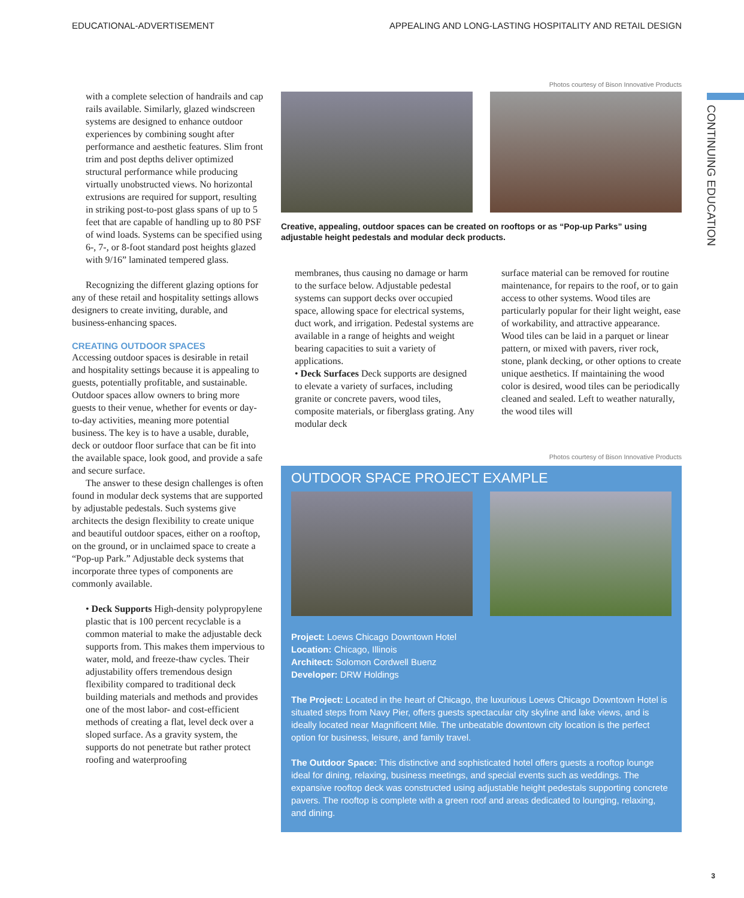EDUCATIONAL-ADVERTISEMENT
APPEALING AND LONG-LASTING HOSPITALITY AND RETAIL DESIGN
CONTINUING EDUCATION
with a complete selection of handrails and cap rails available. Similarly, glazed windscreen systems are designed to enhance outdoor experiences by combining sought after performance and aesthetic features. Slim front trim and post depths deliver optimized structural performance while producing virtually unobstructed views. No horizontal extrusions are required for support, resulting in striking post-to-post glass spans of up to 5 feet that are capable of handling up to 80 PSF of wind loads. Systems can be specified using 6-, 7-, or 8-foot standard post heights glazed with 9/16” laminated tempered glass.
Recognizing the different glazing options for any of these retail and hospitality settings allows designers to create inviting, durable, and business-enhancing spaces.
CREATING OUTDOOR SPACES
Accessing outdoor spaces is desirable in retail and hospitality settings because it is appealing to guests, potentially profitable, and sustainable. Outdoor spaces allow owners to bring more guests to their venue, whether for events or day-to-day activities, meaning more potential business. The key is to have a usable, durable, deck or outdoor floor surface that can be fit into the available space, look good, and provide a safe and secure surface.
The answer to these design challenges is often found in modular deck systems that are supported by adjustable pedestals. Such systems give architects the design flexibility to create unique and beautiful outdoor spaces, either on a rooftop, on the ground, or in unclaimed space to create a “Pop-up Park.” Adjustable deck systems that incorporate three types of components are commonly available.
• Deck Supports High-density polypropylene plastic that is 100 percent recyclable is a common material to make the adjustable deck supports from. This makes them impervious to water, mold, and freeze-thaw cycles. Their adjustability offers tremendous design flexibility compared to traditional deck building materials and methods and provides one of the most labor- and cost-efficient methods of creating a flat, level deck over a sloped surface. As a gravity system, the supports do not penetrate but rather protect roofing and waterproofing
Photos courtesy of Bison Innovative Products
Creative, appealing, outdoor spaces can be created on rooftops or as “Pop-up Parks” using adjustable height pedestals and modular deck products.
membranes, thus causing no damage or harm to the surface below. Adjustable pedestal systems can support decks over occupied space, allowing space for electrical systems, duct work, and irrigation. Pedestal systems are available in a range of heights and weight bearing capacities to suit a variety of applications.
• Deck Surfaces Deck supports are designed to elevate a variety of surfaces, including granite or concrete pavers, wood tiles, composite materials, or fiberglass grating. Any modular deck
surface material can be removed for routine maintenance, for repairs to the roof, or to gain access to other systems. Wood tiles are particularly popular for their light weight, ease of workability, and attractive appearance. Wood tiles can be laid in a parquet or linear pattern, or mixed with pavers, river rock, stone, plank decking, or other options to create unique aesthetics. If maintaining the wood color is desired, wood tiles can be periodically cleaned and sealed. Left to weather naturally, the wood tiles will
Photos courtesy of Bison Innovative Products
OUTDOOR SPACE PROJECT EXAMPLE
Project: Loews Chicago Downtown Hotel
Location: Chicago, Illinois
Architect: Solomon Cordwell Buenz
Developer: DRW Holdings
The Project: Located in the heart of Chicago, the luxurious Loews Chicago Downtown Hotel is situated steps from Navy Pier, offers guests spectacular city skyline and lake views, and is ideally located near Magnificent Mile. The unbeatable downtown city location is the perfect option for business, leisure, and family travel.
The Outdoor Space: This distinctive and sophisticated hotel offers guests a rooftop lounge ideal for dining, relaxing, business meetings, and special events such as weddings. The expansive rooftop deck was constructed using adjustable height pedestals supporting concrete pavers. The rooftop is complete with a green roof and areas dedicated to lounging, relaxing, and dining.
3